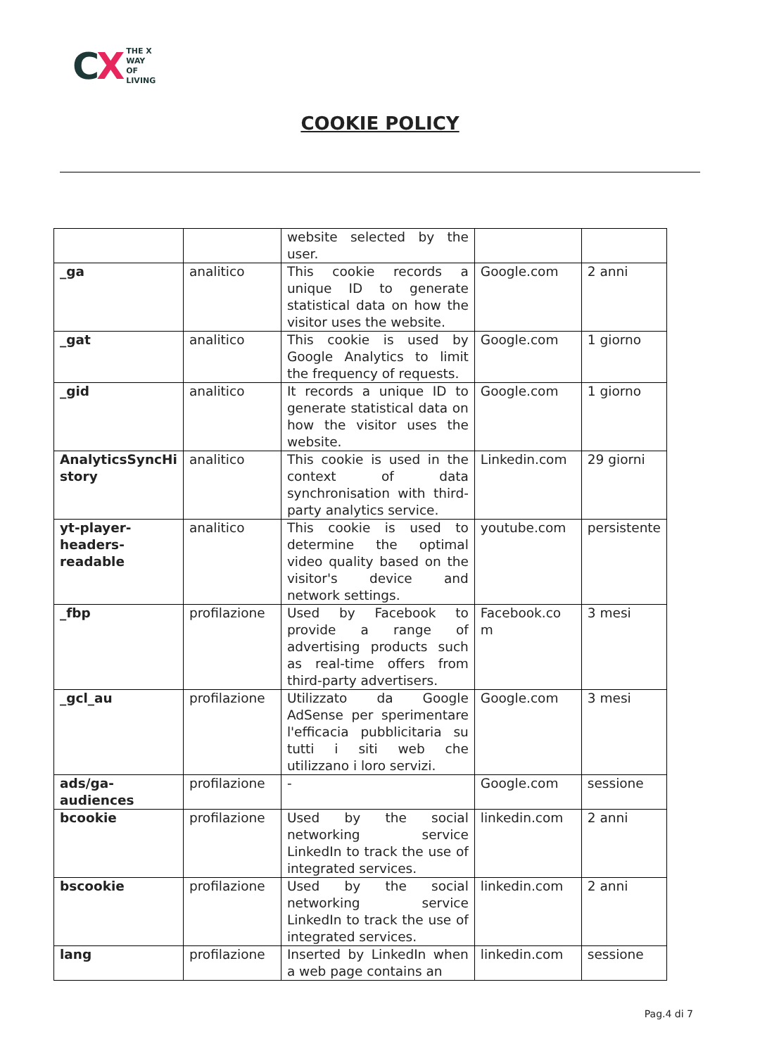CX
THE X
WAY
OF
LIVING
COOKIE POLICY
| | | website selected by the user. | | |
| _ga | analitico | This cookie records a unique ID to generate statistical data on how the visitor uses the website. | Google.com | 2 anni |
| _gat | analitico | This cookie is used by Google Analytics to limit the frequency of requests. | Google.com | 1 giorno |
| _gid | analitico | It records a unique ID to generate statistical data on how the visitor uses the website. | Google.com | 1 giorno |
| AnalyticsSyncHi story | analitico | This cookie is used in the context of data synchronisation with third-party analytics service. | Linkedin.com | 29 giorni |
| yt-player- headers- readable | analitico | This cookie is used to determine the optimal video quality based on the visitor's device and network settings. | youtube.com | persistente |
| _fbp | profilazione | Used by Facebook to provide a range of advertising products such as real-time offers from third-party advertisers. | Facebook.co m | 3 mesi |
| _gcl_au | profilazione | Utilizzato da Google AdSense per sperimentare l'efficacia pubblicitaria su tutti i siti web che utilizzano i loro servizi. | Google.com | 3 mesi |
| ads/ga- audiences | profilazione | - | Google.com | sessione |
| bcookie | profilazione | Used by the social networking service LinkedIn to track the use of integrated services. | linkedin.com | 2 anni |
| bscookie | profilazione | Used by the social networking service LinkedIn to track the use of integrated services. | linkedin.com | 2 anni |
| lang | profilazione | Inserted by LinkedIn when a web page contains an | linkedin.com | sessione |
Pag.4 di 7